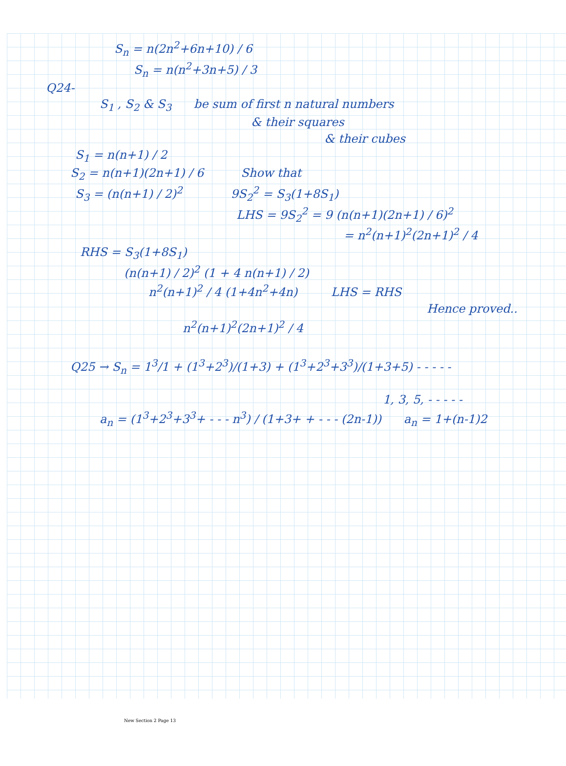S<sub>n</sub> = n(2n<sup>2</sup>+6n+10) / 6
S<sub>n</sub> = n(n<sup>2</sup>+3n+5) / 3
Q24-
S<sub>1</sub> , S<sub>2</sub> & S<sub>3</sub> be sum of first n natural numbers
& their squares
& their cubes
S<sub>1</sub> = n(n+1) / 2
S<sub>2</sub> = n(n+1)(2n+1) / 6 Show that
S<sub>3</sub> = (n(n+1) / 2)<sup>2</sup> 9S<sub>2</sub><sup>2</sup> = S<sub>3</sub>(1+8S<sub>1</sub>)
LHS = 9S<sub>2</sub><sup>2</sup> = 9 (n(n+1)(2n+1) / 6)<sup>2</sup>
= n<sup>2</sup>(n+1)<sup>2</sup>(2n+1)<sup>2</sup> / 4
RHS = S<sub>3</sub>(1+8S<sub>1</sub>)
(n(n+1) / 2)<sup>2</sup> (1 + 4 n(n+1) / 2)
n<sup>2</sup>(n+1)<sup>2</sup> / 4 (1+4n<sup>2</sup>+4n) LHS = RHS
Hence proved..
n<sup>2</sup>(n+1)<sup>2</sup>(2n+1)<sup>2</sup> / 4
Q25 → S<sub>n</sub> = 1<sup>3</sup>/1 + (1<sup>3</sup>+2<sup>3</sup>)/(1+3) + (1<sup>3</sup>+2<sup>3</sup>+3<sup>3</sup>)/(1+3+5) - - - - -
1, 3, 5, - - - - -
a<sub>n</sub> = (1<sup>3</sup>+2<sup>3</sup>+3<sup>3</sup>+ - - - n<sup>3</sup>) / (1+3+ + - - - (2n-1)) a<sub>n</sub> = 1+(n-1)2
New Section 2 Page 13